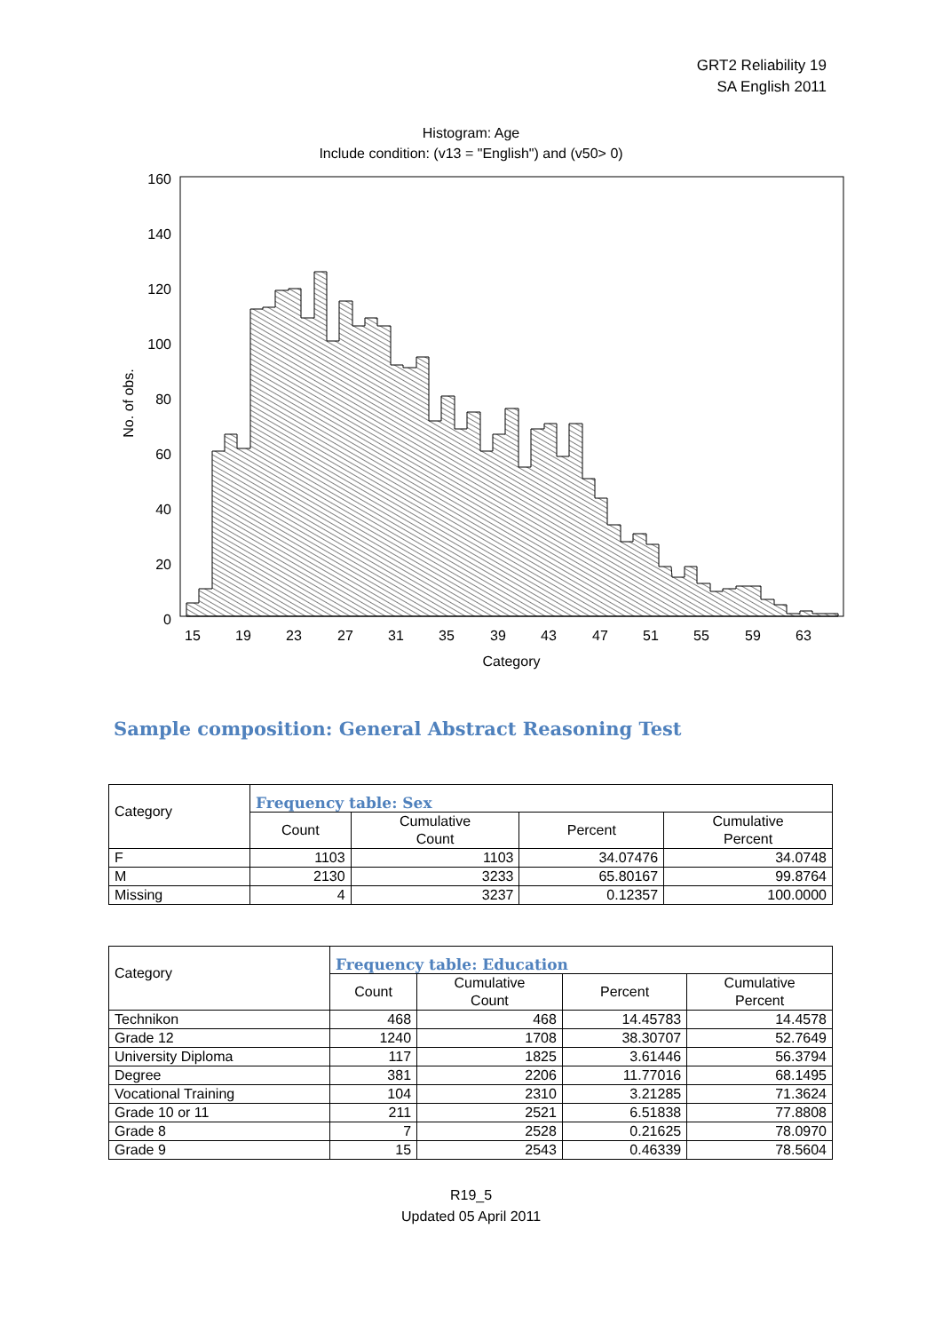GRT2 Reliability 19
SA English 2011
Histogram: Age
Include condition: (v13 = "English") and (v50> 0)
160
140
120
100
80
60
40
20
0
No. of obs.
15
19
23
27
31
35
39
43
47
51
55
59
63
Category
Sample composition: General Abstract Reasoning Test
| Category | Frequency table: Sex | | | |
| --- | --- | --- | --- | --- |
| | Count | Cumulative Count | Percent | Cumulative Percent |
| F | 1103 | 1103 | 34.07476 | 34.0748 |
| M | 2130 | 3233 | 65.80167 | 99.8764 |
| Missing | 4 | 3237 | 0.12357 | 100.0000 |
| Category | Frequency table: Education | | | |
| --- | --- | --- | --- | --- |
| | Count | Cumulative Count | Percent | Cumulative Percent |
| Technikon | 468 | 468 | 14.45783 | 14.4578 |
| Grade 12 | 1240 | 1708 | 38.30707 | 52.7649 |
| University Diploma | 117 | 1825 | 3.61446 | 56.3794 |
| Degree | 381 | 2206 | 11.77016 | 68.1495 |
| Vocational Training | 104 | 2310 | 3.21285 | 71.3624 |
| Grade 10 or 11 | 211 | 2521 | 6.51838 | 77.8808 |
| Grade 8 | 7 | 2528 | 0.21625 | 78.0970 |
| Grade 9 | 15 | 2543 | 0.46339 | 78.5604 |
R19_5
Updated 05 April 2011